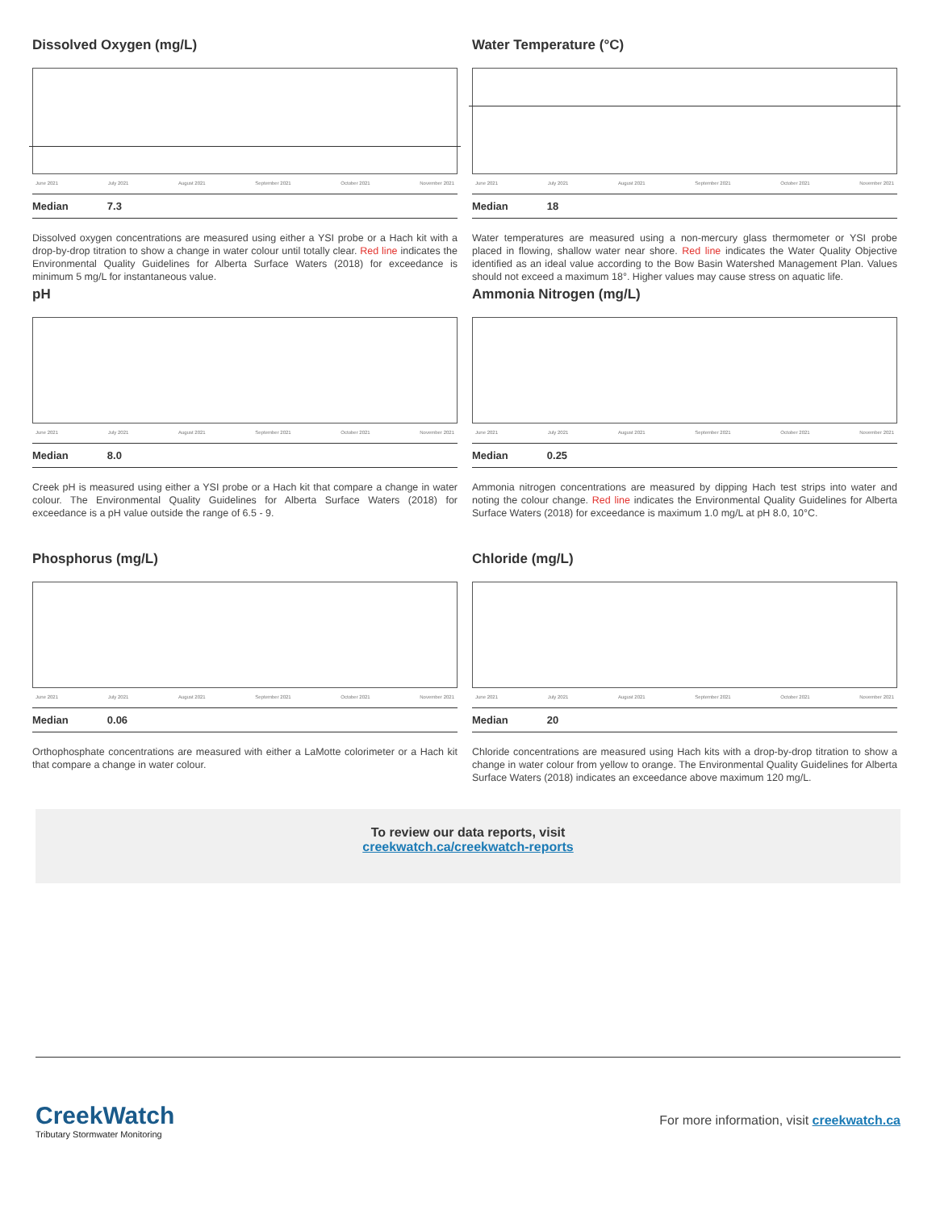Dissolved Oxygen (mg/L)
June 2021 July 2021 August 2021 September 2021 October 2021 November 2021
Median 7.3
Dissolved oxygen concentrations are measured using either a YSI probe or a Hach kit with a drop-by-drop titration to show a change in water colour until totally clear. Red line indicates the Environmental Quality Guidelines for Alberta Surface Waters (2018) for exceedance is minimum 5 mg/L for instantaneous value.
Water Temperature (°C)
June 2021 July 2021 August 2021 September 2021 October 2021 November 2021
Median 18
Water temperatures are measured using a non-mercury glass thermometer or YSI probe placed in flowing, shallow water near shore. Red line indicates the Water Quality Objective identified as an ideal value according to the Bow Basin Watershed Management Plan. Values should not exceed a maximum 18°. Higher values may cause stress on aquatic life.
pH
June 2021 July 2021 August 2021 September 2021 October 2021 November 2021
Median 8.0
Creek pH is measured using either a YSI probe or a Hach kit that compare a change in water colour. The Environmental Quality Guidelines for Alberta Surface Waters (2018) for exceedance is a pH value outside the range of 6.5 - 9.
Ammonia Nitrogen (mg/L)
June 2021 July 2021 August 2021 September 2021 October 2021 November 2021
Median 0.25
Ammonia nitrogen concentrations are measured by dipping Hach test strips into water and noting the colour change. Red line indicates the Environmental Quality Guidelines for Alberta Surface Waters (2018) for exceedance is maximum 1.0 mg/L at pH 8.0, 10°C.
Phosphorus (mg/L)
June 2021 July 2021 August 2021 September 2021 October 2021 November 2021
Median 0.06
Orthophosphate concentrations are measured with either a LaMotte colorimeter or a Hach kit that compare a change in water colour.
Chloride (mg/L)
June 2021 July 2021 August 2021 September 2021 October 2021 November 2021
Median 20
Chloride concentrations are measured using Hach kits with a drop-by-drop titration to show a change in water colour from yellow to orange. The Environmental Quality Guidelines for Alberta Surface Waters (2018) indicates an exceedance above maximum 120 mg/L.
To review our data reports, visit
creekwatch.ca/creekwatch-reports
CreekWatch
Tributary Stormwater Monitoring
For more information, visit creekwatch.ca